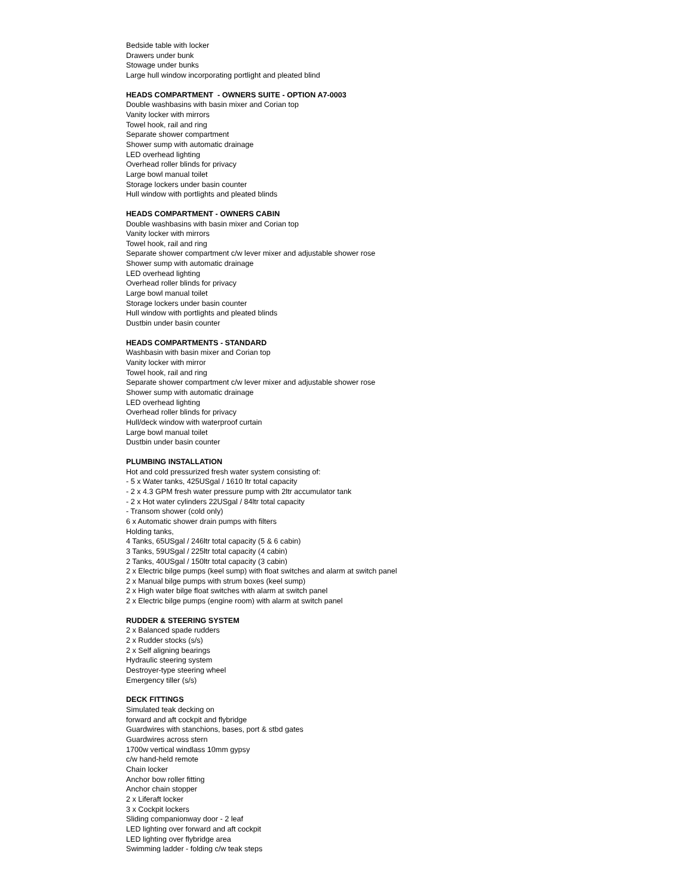Bedside table with locker
Drawers under bunk
Stowage under bunks
Large hull window incorporating portlight and pleated blind
HEADS COMPARTMENT - OWNERS SUITE - OPTION A7-0003
Double washbasins with basin mixer and Corian top
Vanity locker with mirrors
Towel hook, rail and ring
Separate shower compartment
Shower sump with automatic drainage
LED overhead lighting
Overhead roller blinds for privacy
Large bowl manual toilet
Storage lockers under basin counter
Hull window with portlights and pleated blinds
HEADS COMPARTMENT - OWNERS CABIN
Double washbasins with basin mixer and Corian top
Vanity locker with mirrors
Towel hook, rail and ring
Separate shower compartment c/w lever mixer and adjustable shower rose
Shower sump with automatic drainage
LED overhead lighting
Overhead roller blinds for privacy
Large bowl manual toilet
Storage lockers under basin counter
Hull window with portlights and pleated blinds
Dustbin under basin counter
HEADS COMPARTMENTS - STANDARD
Washbasin with basin mixer and Corian top
Vanity locker with mirror
Towel hook, rail and ring
Separate shower compartment c/w lever mixer and adjustable shower rose
Shower sump with automatic drainage
LED overhead lighting
Overhead roller blinds for privacy
Hull/deck window with waterproof curtain
Large bowl manual toilet
Dustbin under basin counter
PLUMBING INSTALLATION
Hot and cold pressurized fresh water system consisting of:
- 5 x Water tanks, 425USgal / 1610 ltr total capacity
- 2 x 4.3 GPM fresh water pressure pump with 2ltr accumulator tank
- 2 x Hot water cylinders 22USgal / 84ltr total capacity
- Transom shower (cold only)
6 x Automatic shower drain pumps with filters
Holding tanks,
4 Tanks, 65USgal / 246ltr total capacity (5 & 6 cabin)
3 Tanks, 59USgal / 225ltr total capacity (4 cabin)
2 Tanks, 40USgal / 150ltr total capacity (3 cabin)
2 x Electric bilge pumps (keel sump) with float switches and alarm at switch panel
2 x Manual bilge pumps with strum boxes (keel sump)
2 x High water bilge float switches with alarm at switch panel
2 x Electric bilge pumps (engine room) with alarm at switch panel
RUDDER & STEERING SYSTEM
2 x Balanced spade rudders
2 x Rudder stocks (s/s)
2 x Self aligning bearings
Hydraulic steering system
Destroyer-type steering wheel
Emergency tiller (s/s)
DECK FITTINGS
Simulated teak decking on
forward and aft cockpit and flybridge
Guardwires with stanchions, bases, port & stbd gates
Guardwires across stern
1700w vertical windlass 10mm gypsy
c/w hand-held remote
Chain locker
Anchor bow roller fitting
Anchor chain stopper
2 x Liferaft locker
3 x Cockpit lockers
Sliding companionway door - 2 leaf
LED lighting over forward and aft cockpit
LED lighting over flybridge area
Swimming ladder - folding c/w teak steps